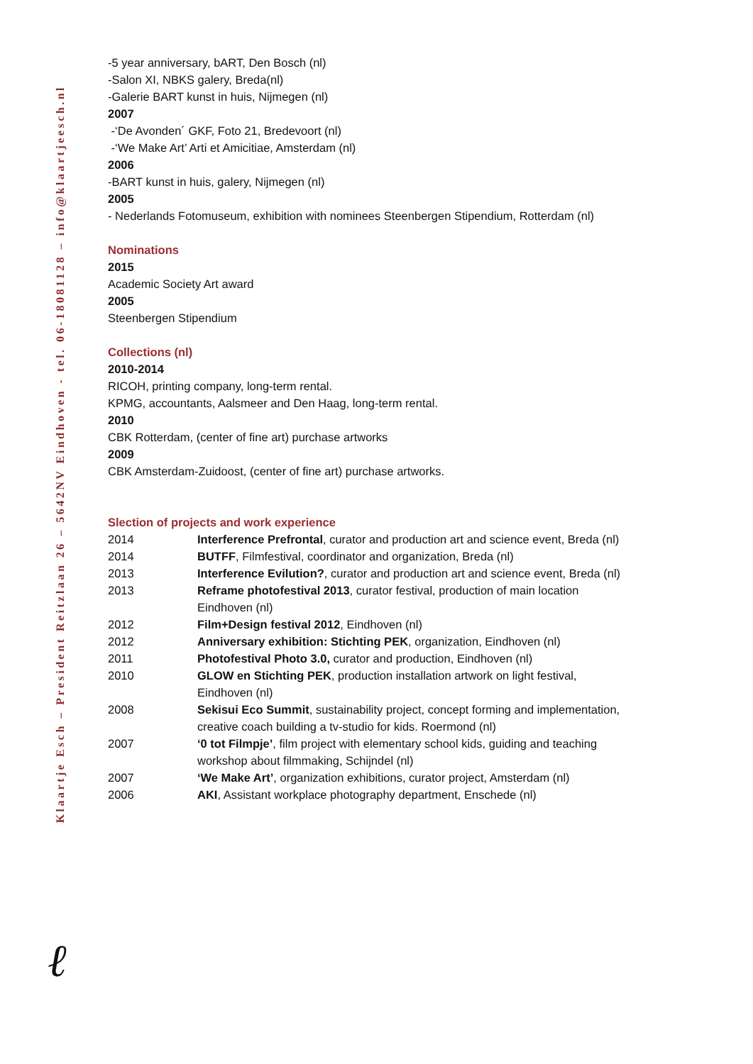Klaartje Esch – President Reitzlaan 26 – 5642NV Eindhoven - tel. 06-18081128 – info@klaartjeesch.nl
-5 year anniversary, bART, Den Bosch (nl)
-Salon XI, NBKS galery, Breda(nl)
-Galerie BART kunst in huis, Nijmegen (nl)
2007
-‘De Avonden´ GKF, Foto 21, Bredevoort (nl)
-‘We Make Art’ Arti et Amicitiae, Amsterdam (nl)
2006
-BART kunst in huis, galery, Nijmegen (nl)
2005
- Nederlands Fotomuseum, exhibition with nominees Steenbergen Stipendium, Rotterdam (nl)
Nominations
2015
Academic Society Art award
2005
Steenbergen Stipendium
Collections (nl)
2010-2014
RICOH, printing company, long-term rental.
KPMG, accountants, Aalsmeer and Den Haag, long-term rental.
2010
CBK Rotterdam, (center of fine art) purchase artworks
2009
CBK Amsterdam-Zuidoost, (center of fine art) purchase artworks.
Slection of projects and work experience
| 2014 | Interference Prefrontal , curator and production art and science event, Breda (nl) |
| 2014 | BUTFF , Filmfestival, coordinator and organization, Breda (nl) |
| 2013 | Interference Evilution? , curator and production art and science event, Breda (nl) |
| 2013 | Reframe photofestival 2013 , curator festival, production of main location Eindhoven (nl) |
| 2012 | Film+Design festival 2012 , Eindhoven (nl) |
| 2012 | Anniversary exhibition: Stichting PEK , organization, Eindhoven (nl) |
| 2011 | Photofestival Photo 3.0, curator and production, Eindhoven (nl) |
| 2010 | GLOW en Stichting PEK , production installation artwork on light festival, Eindhoven (nl) |
| 2008 | Sekisui Eco Summit , sustainability project, concept forming and implementation, creative coach building a tv-studio for kids. Roermond (nl) |
| 2007 | ‘0 tot Filmpje’ , film project with elementary school kids, guiding and teaching workshop about filmmaking, Schijndel (nl) |
| 2007 | ‘We Make Art’ , organization exhibitions, curator project, Amsterdam (nl) |
| 2006 | AKI , Assistant workplace photography department, Enschede (nl) |
ℓ